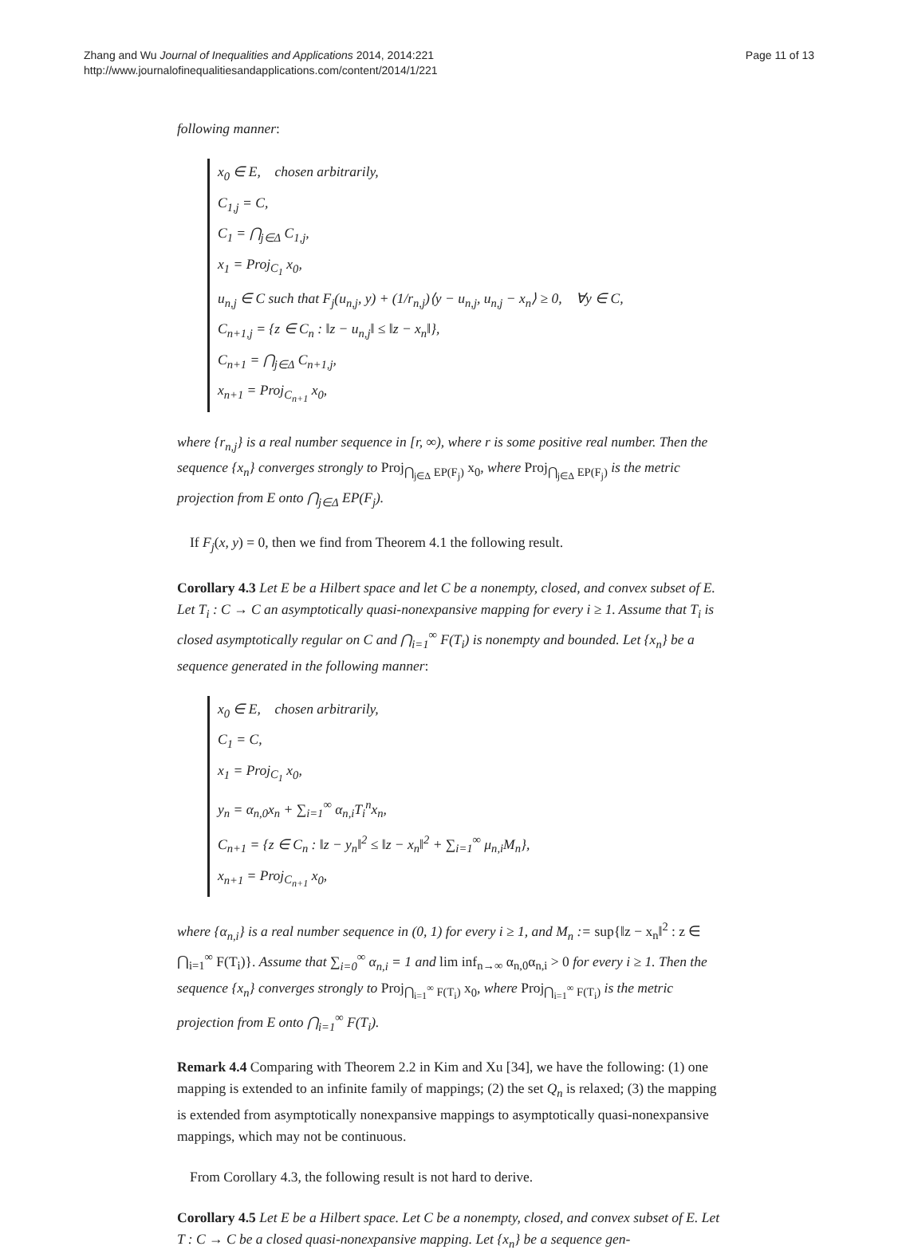Zhang and Wu Journal of Inequalities and Applications 2014, 2014:221
http://www.journalofinequalitiesandapplications.com/content/2014/1/221
Page 11 of 13
following manner:
x<sub>0</sub> ∈ E, chosen arbitrarily,
C<sub>1,j</sub> = C,
C<sub>1</sub> = ⋂<sub>j∈Δ</sub> C<sub>1,j</sub>,
x<sub>1</sub> = Proj<sub>C<sub>1</sub></sub> x<sub>0</sub>,
u<sub>n,j</sub> ∈ C such that F<sub>j</sub>(u<sub>n,j</sub>, y) + (1/r<sub>n,j</sub>)⟨y − u<sub>n,j</sub>, u<sub>n,j</sub> − x<sub>n</sub>⟩ ≥ 0, ∀y ∈ C,
C<sub>n+1,j</sub> = {z ∈ C<sub>n</sub> : ‖z − u<sub>n,j</sub>‖ ≤ ‖z − x<sub>n</sub>‖},
C<sub>n+1</sub> = ⋂<sub>j∈Δ</sub> C<sub>n+1,j</sub>,
x<sub>n+1</sub> = Proj<sub>C<sub>n+1</sub></sub> x<sub>0</sub>,
where {r<sub>n,j</sub>} is a real number sequence in [r, ∞), where r is some positive real number. Then the sequence {x<sub>n</sub>} converges strongly to Proj<sub>⋂<sub>j∈Δ</sub> EP(F<sub>j</sub>)</sub> x<sub>0</sub>, where Proj<sub>⋂<sub>j∈Δ</sub> EP(F<sub>j</sub>)</sub> is the metric projection from E onto ⋂<sub>j∈Δ</sub> EP(F<sub>j</sub>).
If F<sub>j</sub>(x, y) = 0, then we find from Theorem 4.1 the following result.
Corollary 4.3 Let E be a Hilbert space and let C be a nonempty, closed, and convex subset of E. Let T<sub>i</sub> : C → C an asymptotically quasi-nonexpansive mapping for every i ≥ 1. Assume that T<sub>i</sub> is closed asymptotically regular on C and ⋂<sub>i=1</sub><sup>∞</sup> F(T<sub>i</sub>) is nonempty and bounded. Let {x<sub>n</sub>} be a sequence generated in the following manner:
x<sub>0</sub> ∈ E, chosen arbitrarily,
C<sub>1</sub> = C,
x<sub>1</sub> = Proj<sub>C<sub>1</sub></sub> x<sub>0</sub>,
y<sub>n</sub> = α<sub>n,0</sub>x<sub>n</sub> + ∑<sub>i=1</sub><sup>∞</sup> α<sub>n,i</sub>T<sub>i</sub><sup>n</sup>x<sub>n</sub>,
C<sub>n+1</sub> = {z ∈ C<sub>n</sub> : ‖z − y<sub>n</sub>‖<sup>2</sup> ≤ ‖z − x<sub>n</sub>‖<sup>2</sup> + ∑<sub>i=1</sub><sup>∞</sup> μ<sub>n,i</sub>M<sub>n</sub>},
x<sub>n+1</sub> = Proj<sub>C<sub>n+1</sub></sub> x<sub>0</sub>,
where {α<sub>n,i</sub>} is a real number sequence in (0, 1) for every i ≥ 1, and M<sub>n</sub> := sup{‖z − x<sub>n</sub>‖<sup>2</sup> : z ∈ ⋂<sub>i=1</sub><sup>∞</sup> F(T<sub>i</sub>)}. Assume that ∑<sub>i=0</sub><sup>∞</sup> α<sub>n,i</sub> = 1 and lim inf<sub>n→∞</sub> α<sub>n,0</sub>α<sub>n,i</sub> > 0 for every i ≥ 1. Then the sequence {x<sub>n</sub>} converges strongly to Proj<sub>⋂<sub>i=1</sub><sup>∞</sup> F(T<sub>i</sub>)</sub> x<sub>0</sub>, where Proj<sub>⋂<sub>i=1</sub><sup>∞</sup> F(T<sub>i</sub>)</sub> is the metric projection from E onto ⋂<sub>i=1</sub><sup>∞</sup> F(T<sub>i</sub>).
Remark 4.4 Comparing with Theorem 2.2 in Kim and Xu [34], we have the following: (1) one mapping is extended to an infinite family of mappings; (2) the set Q<sub>n</sub> is relaxed; (3) the mapping is extended from asymptotically nonexpansive mappings to asymptotically quasi-nonexpansive mappings, which may not be continuous.
From Corollary 4.3, the following result is not hard to derive.
Corollary 4.5 Let E be a Hilbert space. Let C be a nonempty, closed, and convex subset of E. Let T : C → C be a closed quasi-nonexpansive mapping. Let {x<sub>n</sub>} be a sequence gen-